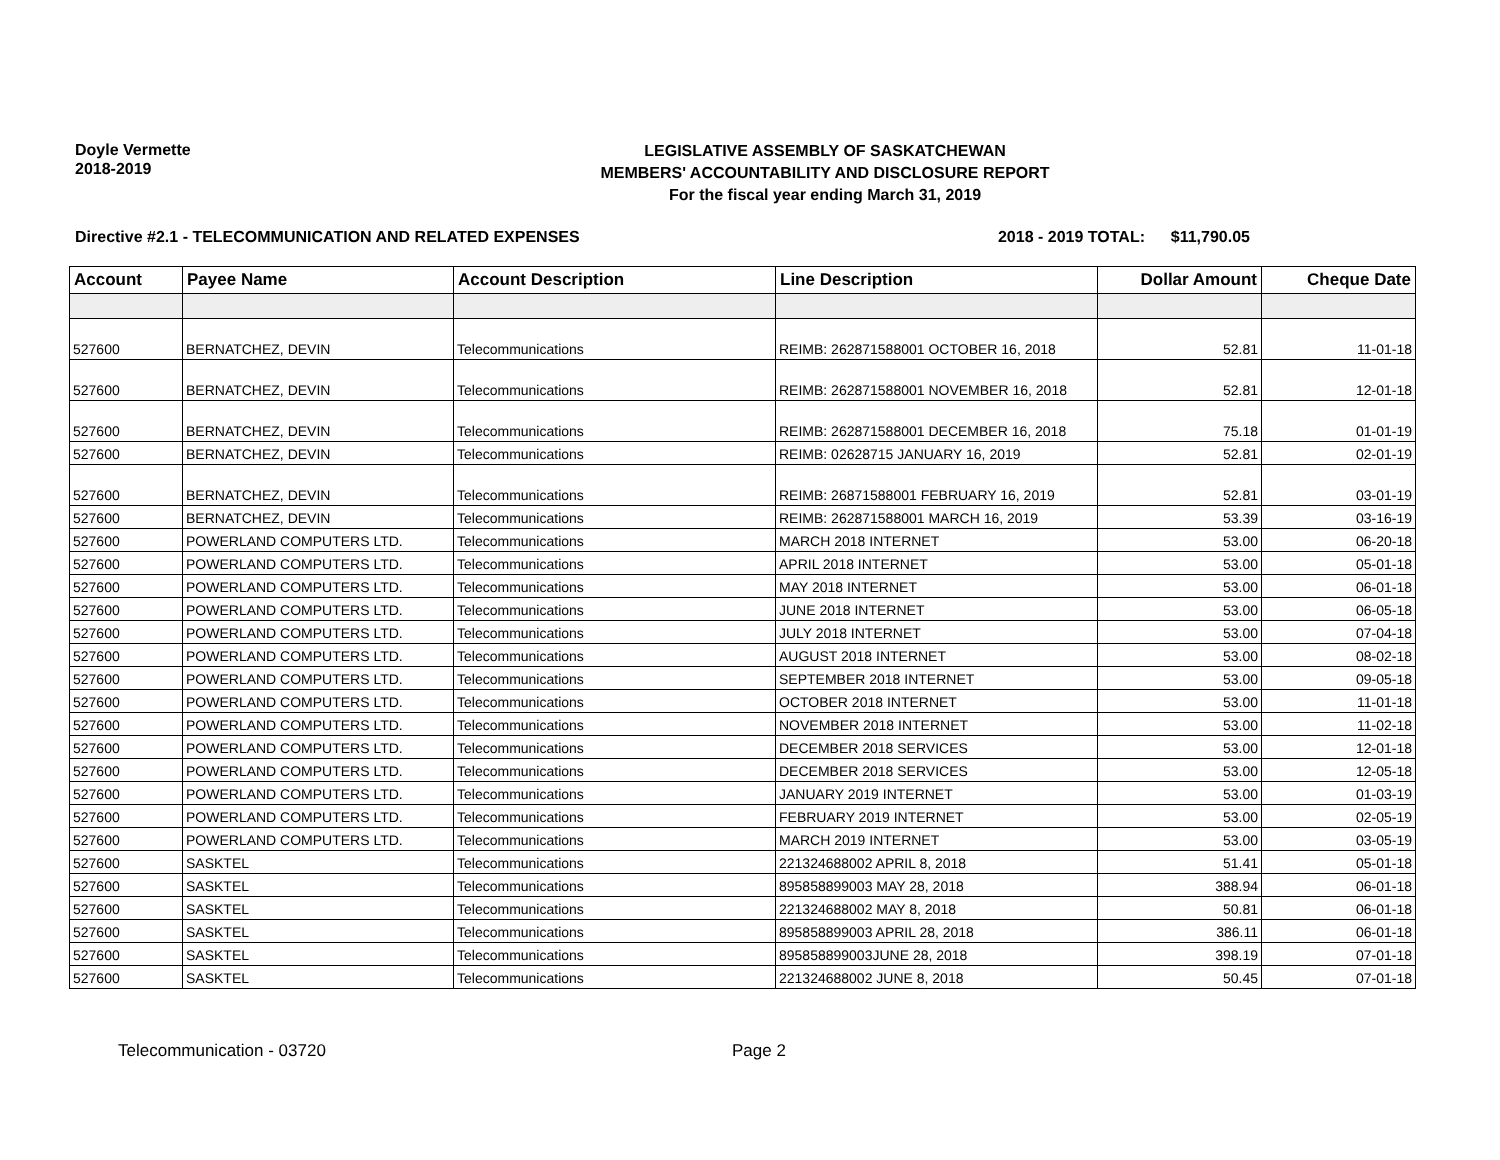Doyle Vermette
2018-2019
LEGISLATIVE ASSEMBLY OF SASKATCHEWAN
MEMBERS' ACCOUNTABILITY AND DISCLOSURE REPORT
For the fiscal year ending March 31, 2019
Directive #2.1 - TELECOMMUNICATION AND RELATED EXPENSES 2018 - 2019 TOTAL: $11,790.05
| Account | Payee Name | Account Description | Line Description | Dollar Amount | Cheque Date |
| --- | --- | --- | --- | --- | --- |
| 527600 | BERNATCHEZ, DEVIN | Telecommunications | REIMB: 262871588001 OCTOBER 16, 2018 | 52.81 | 11-01-18 |
| 527600 | BERNATCHEZ, DEVIN | Telecommunications | REIMB: 262871588001 NOVEMBER 16, 2018 | 52.81 | 12-01-18 |
| 527600 | BERNATCHEZ, DEVIN | Telecommunications | REIMB: 262871588001 DECEMBER 16, 2018 | 75.18 | 01-01-19 |
| 527600 | BERNATCHEZ, DEVIN | Telecommunications | REIMB: 02628715 JANUARY 16, 2019 | 52.81 | 02-01-19 |
| 527600 | BERNATCHEZ, DEVIN | Telecommunications | REIMB: 26871588001 FEBRUARY 16, 2019 | 52.81 | 03-01-19 |
| 527600 | BERNATCHEZ, DEVIN | Telecommunications | REIMB: 262871588001 MARCH 16, 2019 | 53.39 | 03-16-19 |
| 527600 | POWERLAND COMPUTERS LTD. | Telecommunications | MARCH 2018 INTERNET | 53.00 | 06-20-18 |
| 527600 | POWERLAND COMPUTERS LTD. | Telecommunications | APRIL 2018 INTERNET | 53.00 | 05-01-18 |
| 527600 | POWERLAND COMPUTERS LTD. | Telecommunications | MAY 2018 INTERNET | 53.00 | 06-01-18 |
| 527600 | POWERLAND COMPUTERS LTD. | Telecommunications | JUNE 2018 INTERNET | 53.00 | 06-05-18 |
| 527600 | POWERLAND COMPUTERS LTD. | Telecommunications | JULY 2018 INTERNET | 53.00 | 07-04-18 |
| 527600 | POWERLAND COMPUTERS LTD. | Telecommunications | AUGUST 2018 INTERNET | 53.00 | 08-02-18 |
| 527600 | POWERLAND COMPUTERS LTD. | Telecommunications | SEPTEMBER 2018 INTERNET | 53.00 | 09-05-18 |
| 527600 | POWERLAND COMPUTERS LTD. | Telecommunications | OCTOBER 2018 INTERNET | 53.00 | 11-01-18 |
| 527600 | POWERLAND COMPUTERS LTD. | Telecommunications | NOVEMBER 2018 INTERNET | 53.00 | 11-02-18 |
| 527600 | POWERLAND COMPUTERS LTD. | Telecommunications | DECEMBER 2018 SERVICES | 53.00 | 12-01-18 |
| 527600 | POWERLAND COMPUTERS LTD. | Telecommunications | DECEMBER 2018 SERVICES | 53.00 | 12-05-18 |
| 527600 | POWERLAND COMPUTERS LTD. | Telecommunications | JANUARY 2019 INTERNET | 53.00 | 01-03-19 |
| 527600 | POWERLAND COMPUTERS LTD. | Telecommunications | FEBRUARY 2019 INTERNET | 53.00 | 02-05-19 |
| 527600 | POWERLAND COMPUTERS LTD. | Telecommunications | MARCH 2019 INTERNET | 53.00 | 03-05-19 |
| 527600 | SASKTEL | Telecommunications | 221324688002 APRIL 8, 2018 | 51.41 | 05-01-18 |
| 527600 | SASKTEL | Telecommunications | 895858899003 MAY 28, 2018 | 388.94 | 06-01-18 |
| 527600 | SASKTEL | Telecommunications | 221324688002 MAY 8, 2018 | 50.81 | 06-01-18 |
| 527600 | SASKTEL | Telecommunications | 895858899003 APRIL 28, 2018 | 386.11 | 06-01-18 |
| 527600 | SASKTEL | Telecommunications | 895858899003JUNE 28, 2018 | 398.19 | 07-01-18 |
| 527600 | SASKTEL | Telecommunications | 221324688002 JUNE 8, 2018 | 50.45 | 07-01-18 |
Telecommunication - 03720 Page 2